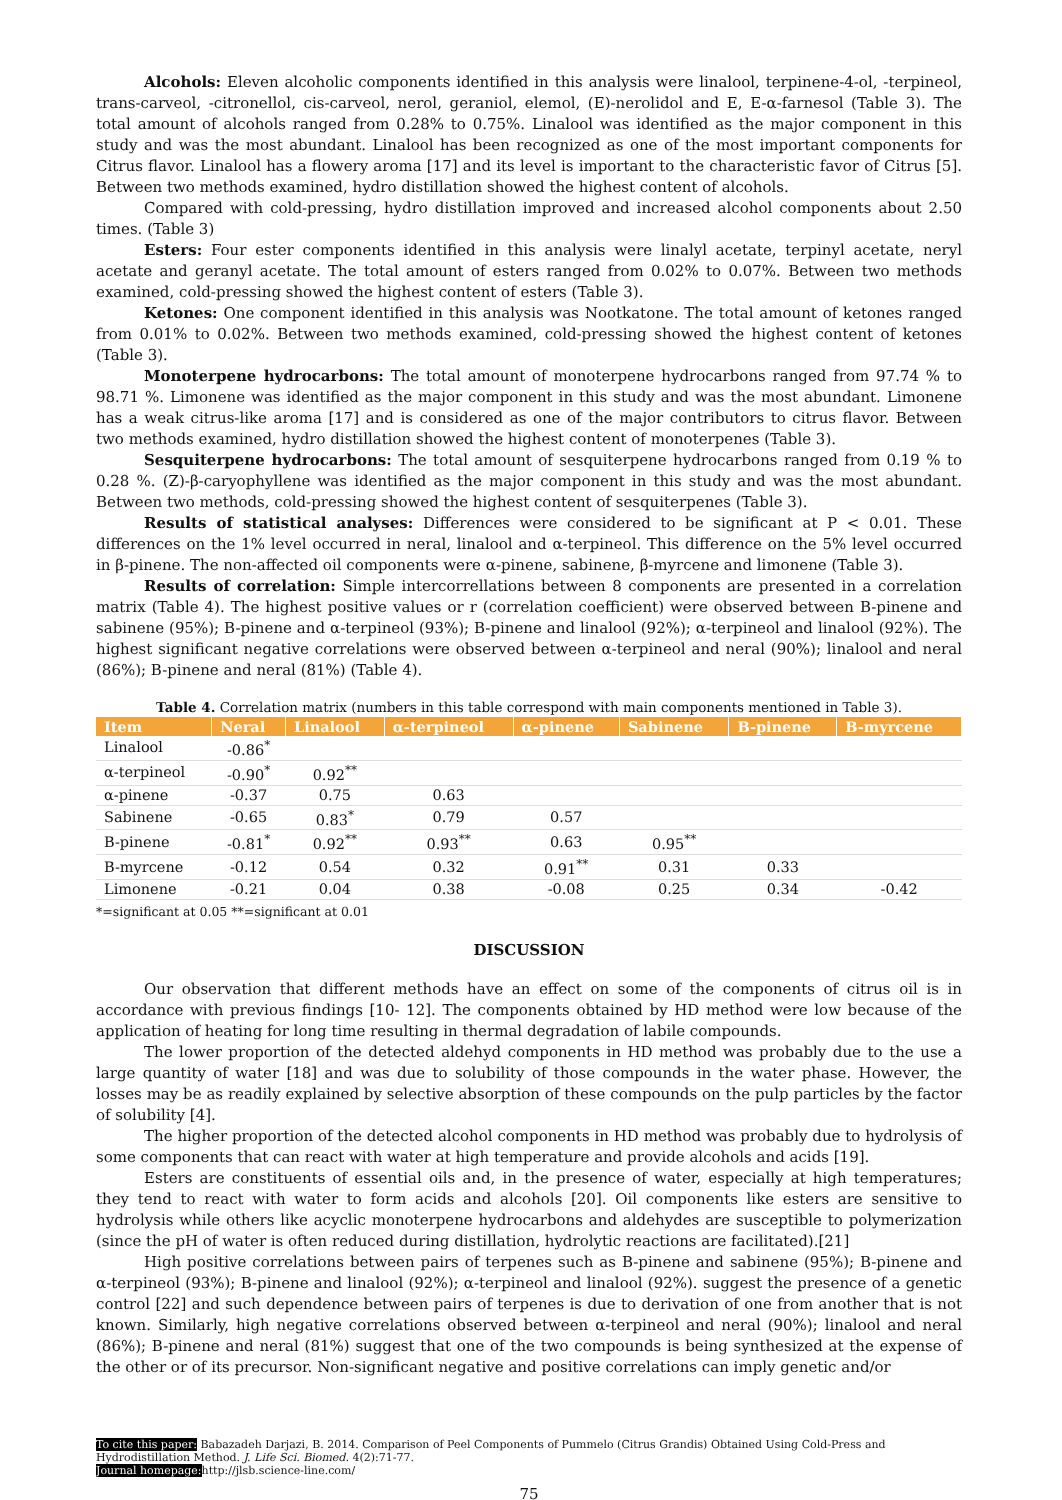Alcohols: Eleven alcoholic components identified in this analysis were linalool, terpinene-4-ol, -terpineol, trans-carveol, -citronellol, cis-carveol, nerol, geraniol, elemol, (E)-nerolidol and E, E-α-farnesol (Table 3). The total amount of alcohols ranged from 0.28% to 0.75%. Linalool was identified as the major component in this study and was the most abundant. Linalool has been recognized as one of the most important components for Citrus flavor. Linalool has a flowery aroma [17] and its level is important to the characteristic favor of Citrus [5]. Between two methods examined, hydro distillation showed the highest content of alcohols.
Compared with cold-pressing, hydro distillation improved and increased alcohol components about 2.50 times. (Table 3)
Esters: Four ester components identified in this analysis were linalyl acetate, terpinyl acetate, neryl acetate and geranyl acetate. The total amount of esters ranged from 0.02% to 0.07%. Between two methods examined, cold-pressing showed the highest content of esters (Table 3).
Ketones: One component identified in this analysis was Nootkatone. The total amount of ketones ranged from 0.01% to 0.02%. Between two methods examined, cold-pressing showed the highest content of ketones (Table 3).
Monoterpene hydrocarbons: The total amount of monoterpene hydrocarbons ranged from 97.74 % to 98.71 %. Limonene was identified as the major component in this study and was the most abundant. Limonene has a weak citrus-like aroma [17] and is considered as one of the major contributors to citrus flavor. Between two methods examined, hydro distillation showed the highest content of monoterpenes (Table 3).
Sesquiterpene hydrocarbons: The total amount of sesquiterpene hydrocarbons ranged from 0.19 % to 0.28 %. (Z)-β-caryophyllene was identified as the major component in this study and was the most abundant. Between two methods, cold-pressing showed the highest content of sesquiterpenes (Table 3).
Results of statistical analyses: Differences were considered to be significant at P < 0.01. These differences on the 1% level occurred in neral, linalool and α-terpineol. This difference on the 5% level occurred in β-pinene. The non-affected oil components were α-pinene, sabinene, β-myrcene and limonene (Table 3).
Results of correlation: Simple intercorrellations between 8 components are presented in a correlation matrix (Table 4). The highest positive values or r (correlation coefficient) were observed between B-pinene and sabinene (95%); B-pinene and α-terpineol (93%); B-pinene and linalool (92%); α-terpineol and linalool (92%). The highest significant negative correlations were observed between α-terpineol and neral (90%); linalool and neral (86%); B-pinene and neral (81%) (Table 4).
Table 4. Correlation matrix (numbers in this table correspond with main components mentioned in Table 3).
| Item | Neral | Linalool | α-terpineol | α-pinene | Sabinene | B-pinene | B-myrcene |
| --- | --- | --- | --- | --- | --- | --- | --- |
| Linalool | -0.86<sup>*</sup> | | | | | | |
| α-terpineol | -0.90<sup>*</sup> | 0.92<sup>**</sup> | | | | | |
| α-pinene | -0.37 | 0.75 | 0.63 | | | | |
| Sabinene | -0.65 | 0.83<sup>*</sup> | 0.79 | 0.57 | | | |
| B-pinene | -0.81<sup>*</sup> | 0.92<sup>**</sup> | 0.93<sup>**</sup> | 0.63 | 0.95<sup>**</sup> | | |
| B-myrcene | -0.12 | 0.54 | 0.32 | 0.91<sup>**</sup> | 0.31 | 0.33 | |
| Limonene | -0.21 | 0.04 | 0.38 | -0.08 | 0.25 | 0.34 | -0.42 |
*=significant at 0.05 **=significant at 0.01
DISCUSSION
Our observation that different methods have an effect on some of the components of citrus oil is in accordance with previous findings [10- 12]. The components obtained by HD method were low because of the application of heating for long time resulting in thermal degradation of labile compounds.
The lower proportion of the detected aldehyd components in HD method was probably due to the use a large quantity of water [18] and was due to solubility of those compounds in the water phase. However, the losses may be as readily explained by selective absorption of these compounds on the pulp particles by the factor of solubility [4].
The higher proportion of the detected alcohol components in HD method was probably due to hydrolysis of some components that can react with water at high temperature and provide alcohols and acids [19].
Esters are constituents of essential oils and, in the presence of water, especially at high temperatures; they tend to react with water to form acids and alcohols [20]. Oil components like esters are sensitive to hydrolysis while others like acyclic monoterpene hydrocarbons and aldehydes are susceptible to polymerization (since the pH of water is often reduced during distillation, hydrolytic reactions are facilitated).[21]
High positive correlations between pairs of terpenes such as B-pinene and sabinene (95%); B-pinene and α-terpineol (93%); B-pinene and linalool (92%); α-terpineol and linalool (92%). suggest the presence of a genetic control [22] and such dependence between pairs of terpenes is due to derivation of one from another that is not known. Similarly, high negative correlations observed between α-terpineol and neral (90%); linalool and neral (86%); B-pinene and neral (81%) suggest that one of the two compounds is being synthesized at the expense of the other or of its precursor. Non-significant negative and positive correlations can imply genetic and/or
To cite this paper: Babazadeh Darjazi, B. 2014. Comparison of Peel Components of Pummelo (Citrus Grandis) Obtained Using Cold-Press and Hydrodistillation Method. J. Life Sci. Biomed. 4(2):71-77.
Journal homepage: http://jlsb.science-line.com/
75